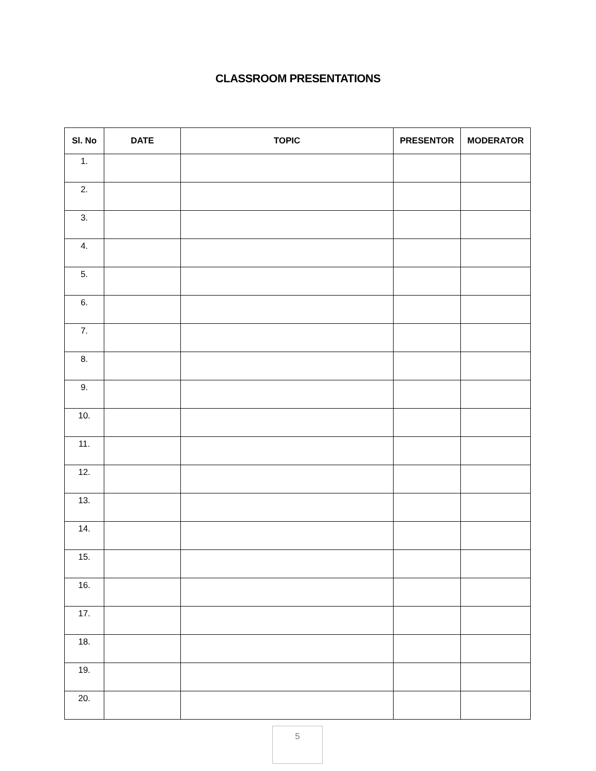CLASSROOM PRESENTATIONS
| Sl. No | DATE | TOPIC | PRESENTOR | MODERATOR |
| --- | --- | --- | --- | --- |
| 1. | | | | |
| 2. | | | | |
| 3. | | | | |
| 4. | | | | |
| 5. | | | | |
| 6. | | | | |
| 7. | | | | |
| 8. | | | | |
| 9. | | | | |
| 10. | | | | |
| 11. | | | | |
| 12. | | | | |
| 13. | | | | |
| 14. | | | | |
| 15. | | | | |
| 16. | | | | |
| 17. | | | | |
| 18. | | | | |
| 19. | | | | |
| 20. | | | | |
5